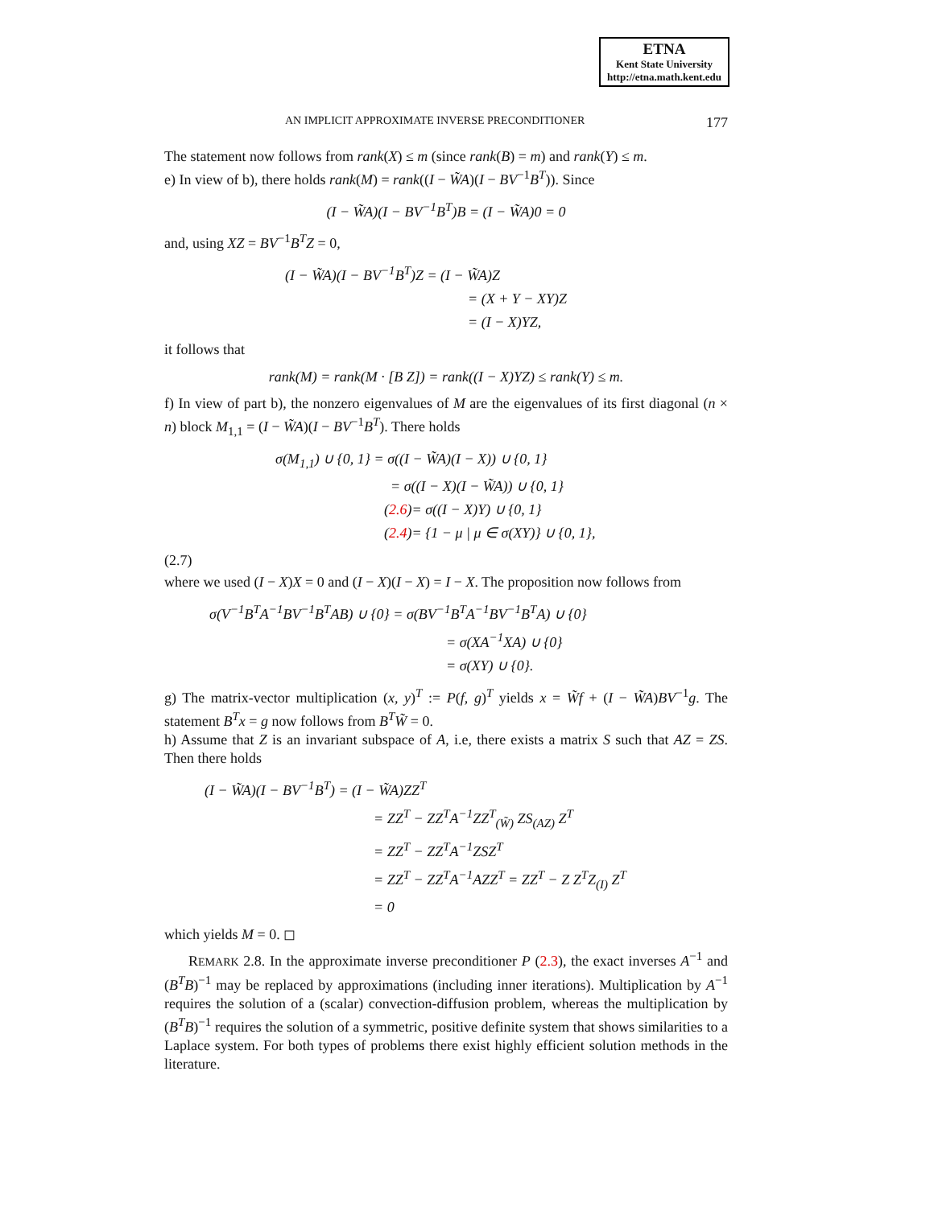ETNA
Kent State University
http://etna.math.kent.edu
AN IMPLICIT APPROXIMATE INVERSE PRECONDITIONER 177
The statement now follows from rank(X) ≤ m (since rank(B) = m) and rank(Y) ≤ m.
e) In view of b), there holds rank(M) = rank((I − W̃A)(I − BV<sup>−1</sup>B<sup>T</sup>)). Since
(I − W̃A)(I − BV<sup>−1</sup>B<sup>T</sup>)B = (I − W̃A)0 = 0
and, using XZ = BV<sup>−1</sup>B<sup>T</sup>Z = 0,
(I − W̃A)(I − BV<sup>−1</sup>B<sup>T</sup>)Z = (I − W̃A)Z
= (X + Y − XY)Z
= (I − X)YZ,
it follows that
rank(M) = rank(M · [B Z]) = rank((I − X)YZ) ≤ rank(Y) ≤ m.
f) In view of part b), the nonzero eigenvalues of M are the eigenvalues of its first diagonal (n × n) block M<sub>1,1</sub> = (I − W̃A)(I − BV<sup>−1</sup>B<sup>T</sup>). There holds
σ(M<sub>1,1</sub>) ∪ {0, 1} = σ((I − W̃A)(I − X)) ∪ {0, 1}
= σ((I − X)(I − W̃A)) ∪ {0, 1}
(2.6)= σ((I − X)Y) ∪ {0, 1}
(2.4)= {1 − μ | μ ∈ σ(XY)} ∪ {0, 1},
(2.7)
where we used (I − X)X = 0 and (I − X)(I − X) = I − X. The proposition now follows from
σ(V<sup>−1</sup>B<sup>T</sup>A<sup>−1</sup>BV<sup>−1</sup>B<sup>T</sup>AB) ∪ {0} = σ(BV<sup>−1</sup>B<sup>T</sup>A<sup>−1</sup>BV<sup>−1</sup>B<sup>T</sup>A) ∪ {0}
= σ(XA<sup>−1</sup>XA) ∪ {0}
= σ(XY) ∪ {0}.
g) The matrix-vector multiplication (x, y)<sup>T</sup> := P(f, g)<sup>T</sup> yields x = W̃f + (I − W̃A)BV<sup>−1</sup>g. The statement B<sup>T</sup>x = g now follows from B<sup>T</sup>W̃ = 0.
h) Assume that Z is an invariant subspace of A, i.e, there exists a matrix S such that AZ = ZS. Then there holds
(I − W̃A)(I − BV<sup>−1</sup>B<sup>T</sup>) = (I − W̃A)ZZ<sup>T</sup>
= ZZ<sup>T</sup> − ZZ<sup>T</sup>A<sup>−1</sup>ZZ<sup>T</sup><sub>(W̃)</sub> ZS<sub>(AZ)</sub> Z<sup>T</sup>
= ZZ<sup>T</sup> − ZZ<sup>T</sup>A<sup>−1</sup>ZSZ<sup>T</sup>
= ZZ<sup>T</sup> − ZZ<sup>T</sup>A<sup>−1</sup>AZZ<sup>T</sup> = ZZ<sup>T</sup> − Z Z<sup>T</sup>Z<sub>(I)</sub> Z<sup>T</sup>
= 0
which yields M = 0. ◻
REMARK 2.8. In the approximate inverse preconditioner P (2.3), the exact inverses A<sup>−1</sup> and (B<sup>T</sup>B)<sup>−1</sup> may be replaced by approximations (including inner iterations). Multiplication by A<sup>−1</sup> requires the solution of a (scalar) convection-diffusion problem, whereas the multiplication by (B<sup>T</sup>B)<sup>−1</sup> requires the solution of a symmetric, positive definite system that shows similarities to a Laplace system. For both types of problems there exist highly efficient solution methods in the literature.